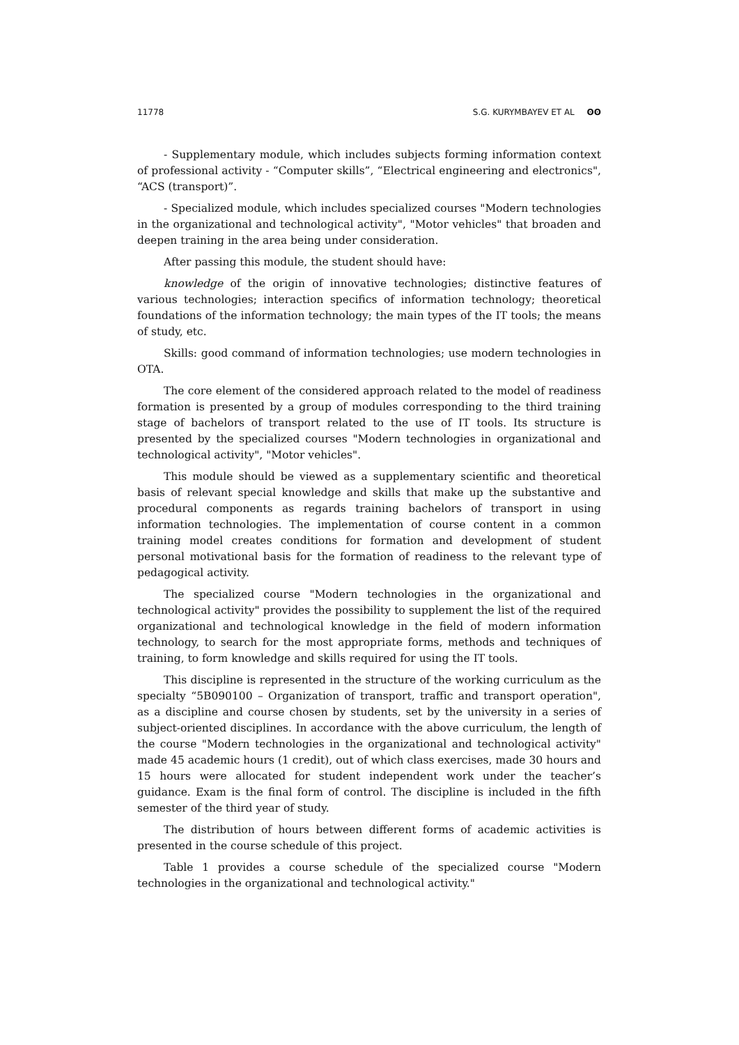11778 S.G. KURYMBAYEV ET AL ʘʘ
- Supplementary module, which includes subjects forming information context of professional activity - “Computer skills”, “Electrical engineering and electronics", “ACS (transport)”.
- Specialized module, which includes specialized courses "Modern technologies in the organizational and technological activity", "Motor vehicles" that broaden and deepen training in the area being under consideration.
After passing this module, the student should have:
knowledge of the origin of innovative technologies; distinctive features of various technologies; interaction specifics of information technology; theoretical foundations of the information technology; the main types of the IT tools; the means of study, etc.
Skills: good command of information technologies; use modern technologies in OTA.
The core element of the considered approach related to the model of readiness formation is presented by a group of modules corresponding to the third training stage of bachelors of transport related to the use of IT tools. Its structure is presented by the specialized courses "Modern technologies in organizational and technological activity", "Motor vehicles".
This module should be viewed as a supplementary scientific and theoretical basis of relevant special knowledge and skills that make up the substantive and procedural components as regards training bachelors of transport in using information technologies. The implementation of course content in a common training model creates conditions for formation and development of student personal motivational basis for the formation of readiness to the relevant type of pedagogical activity.
The specialized course "Modern technologies in the organizational and technological activity" provides the possibility to supplement the list of the required organizational and technological knowledge in the field of modern information technology, to search for the most appropriate forms, methods and techniques of training, to form knowledge and skills required for using the IT tools.
This discipline is represented in the structure of the working curriculum as the specialty “5B090100 – Organization of transport, traffic and transport operation", as a discipline and course chosen by students, set by the university in a series of subject-oriented disciplines. In accordance with the above curriculum, the length of the course "Modern technologies in the organizational and technological activity" made 45 academic hours (1 credit), out of which class exercises, made 30 hours and 15 hours were allocated for student independent work under the teacher’s guidance. Exam is the final form of control. The discipline is included in the fifth semester of the third year of study.
The distribution of hours between different forms of academic activities is presented in the course schedule of this project.
Table 1 provides a course schedule of the specialized course "Modern technologies in the organizational and technological activity."